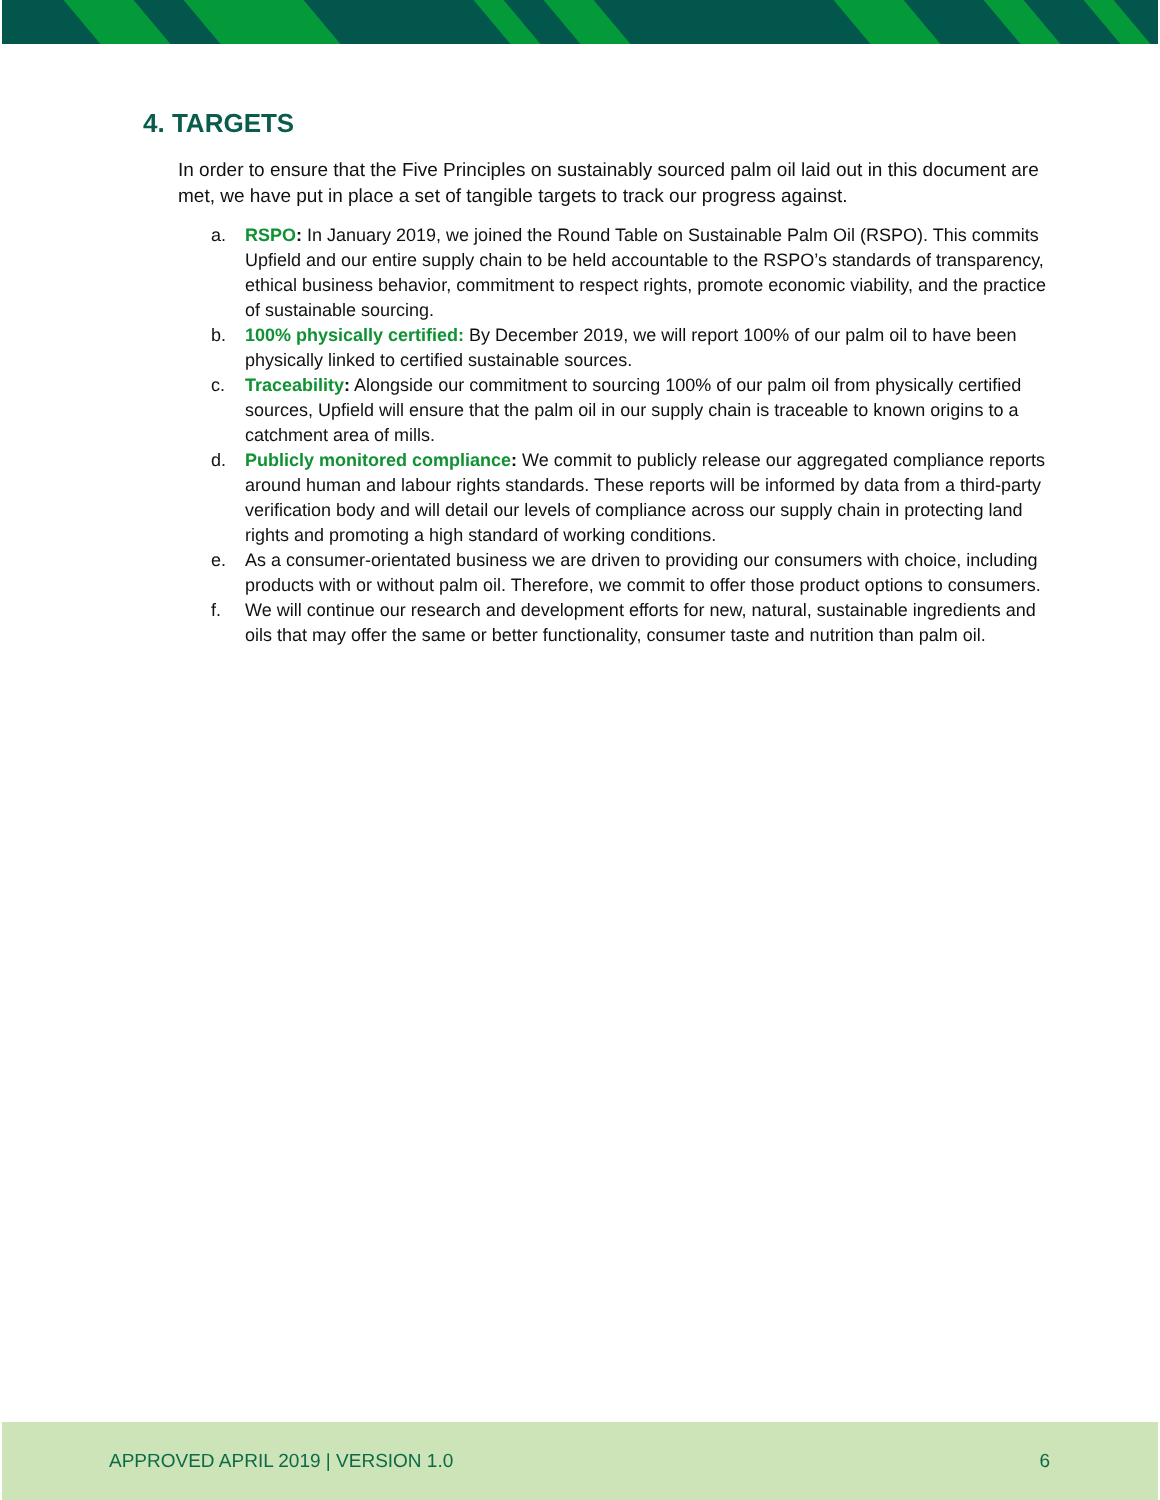4. TARGETS
In order to ensure that the Five Principles on sustainably sourced palm oil laid out in this document are met, we have put in place a set of tangible targets to track our progress against.
a. RSPO: In January 2019, we joined the Round Table on Sustainable Palm Oil (RSPO). This commits Upfield and our entire supply chain to be held accountable to the RSPO’s standards of transparency, ethical business behavior, commitment to respect rights, promote economic viability, and the practice of sustainable sourcing.
b. 100% physically certified: By December 2019, we will report 100% of our palm oil to have been physically linked to certified sustainable sources.
c. Traceability: Alongside our commitment to sourcing 100% of our palm oil from physically certified sources, Upfield will ensure that the palm oil in our supply chain is traceable to known origins to a catchment area of mills.
d. Publicly monitored compliance: We commit to publicly release our aggregated compliance reports around human and labour rights standards. These reports will be informed by data from a third-party verification body and will detail our levels of compliance across our supply chain in protecting land rights and promoting a high standard of working conditions.
e. As a consumer-orientated business we are driven to providing our consumers with choice, including products with or without palm oil. Therefore, we commit to offer those product options to consumers.
f. We will continue our research and development efforts for new, natural, sustainable ingredients and oils that may offer the same or better functionality, consumer taste and nutrition than palm oil.
APPROVED APRIL 2019 | VERSION 1.0 6